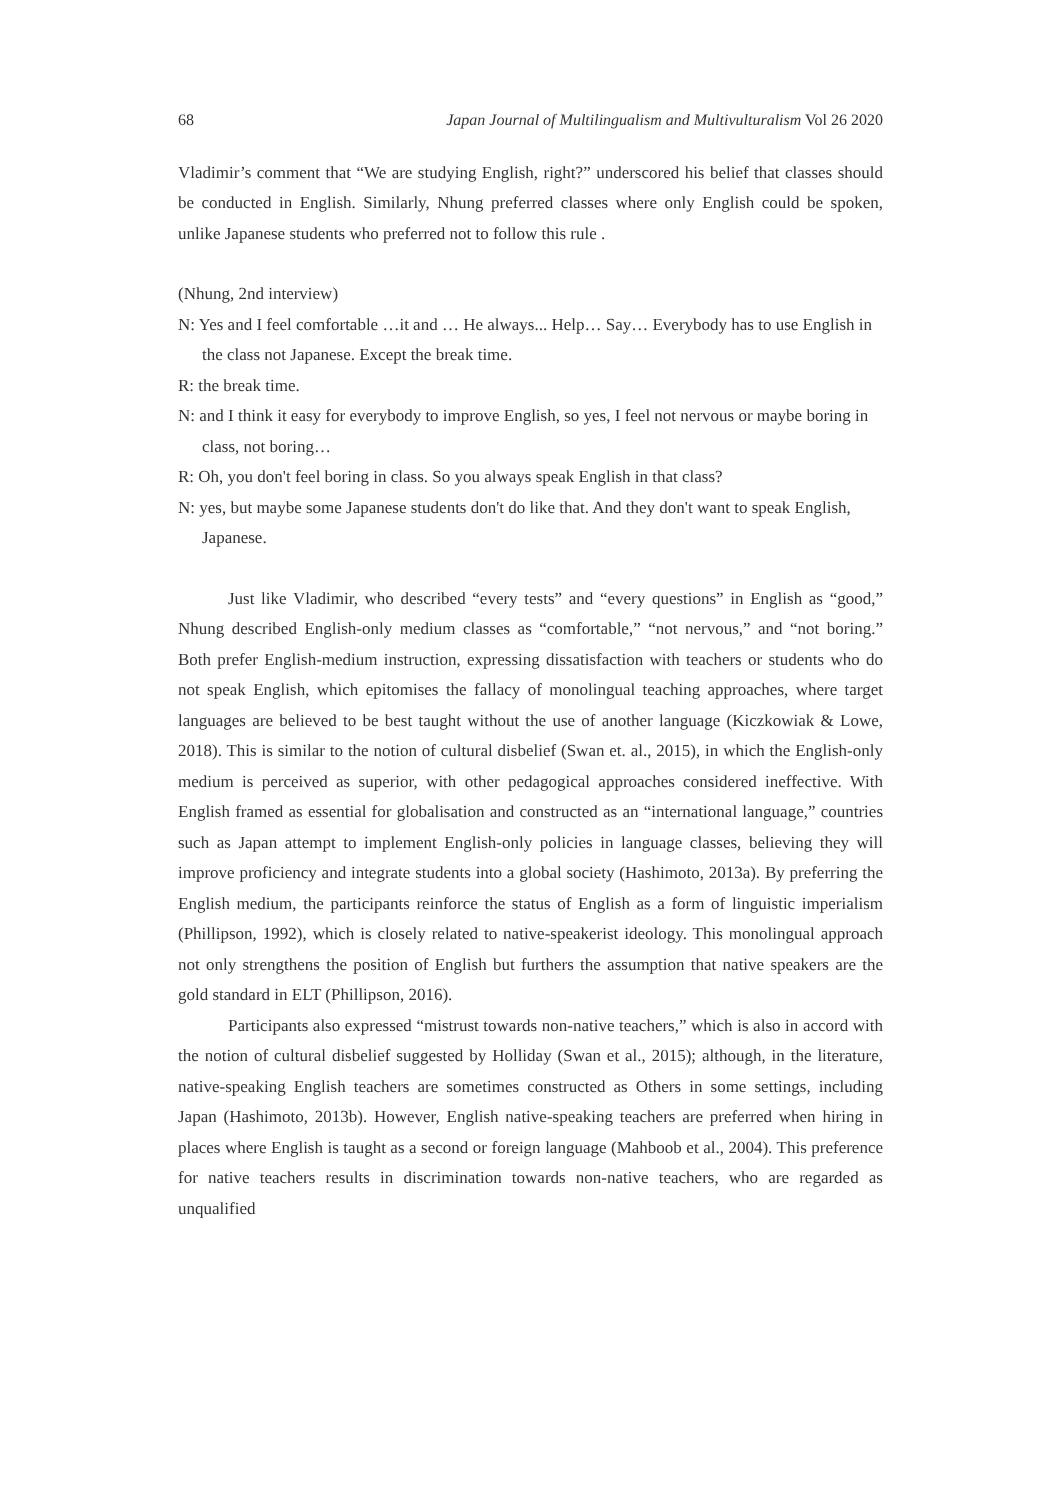68 Japan Journal of Multilingualism and Multivulturalism Vol 26 2020
Vladimir’s comment that “We are studying English, right?” underscored his belief that classes should be conducted in English. Similarly, Nhung preferred classes where only English could be spoken, unlike Japanese students who preferred not to follow this rule .
(Nhung, 2nd interview)
N: Yes and I feel comfortable …it and … He always... Help… Say… Everybody has to use English in the class not Japanese. Except the break time.
R: the break time.
N: and I think it easy for everybody to improve English, so yes, I feel not nervous or maybe boring in class, not boring…
R: Oh, you don't feel boring in class. So you always speak English in that class?
N: yes, but maybe some Japanese students don't do like that. And they don't want to speak English, Japanese.
Just like Vladimir, who described “every tests” and “every questions” in English as “good,” Nhung described English-only medium classes as “comfortable,” “not nervous,” and “not boring.” Both prefer English-medium instruction, expressing dissatisfaction with teachers or students who do not speak English, which epitomises the fallacy of monolingual teaching approaches, where target languages are believed to be best taught without the use of another language (Kiczkowiak & Lowe, 2018). This is similar to the notion of cultural disbelief (Swan et. al., 2015), in which the English-only medium is perceived as superior, with other pedagogical approaches considered ineffective. With English framed as essential for globalisation and constructed as an “international language,” countries such as Japan attempt to implement English-only policies in language classes, believing they will improve proficiency and integrate students into a global society (Hashimoto, 2013a). By preferring the English medium, the participants reinforce the status of English as a form of linguistic imperialism (Phillipson, 1992), which is closely related to native-speakerist ideology. This monolingual approach not only strengthens the position of English but furthers the assumption that native speakers are the gold standard in ELT (Phillipson, 2016).
Participants also expressed “mistrust towards non-native teachers,” which is also in accord with the notion of cultural disbelief suggested by Holliday (Swan et al., 2015); although, in the literature, native-speaking English teachers are sometimes constructed as Others in some settings, including Japan (Hashimoto, 2013b). However, English native-speaking teachers are preferred when hiring in places where English is taught as a second or foreign language (Mahboob et al., 2004). This preference for native teachers results in discrimination towards non-native teachers, who are regarded as unqualified